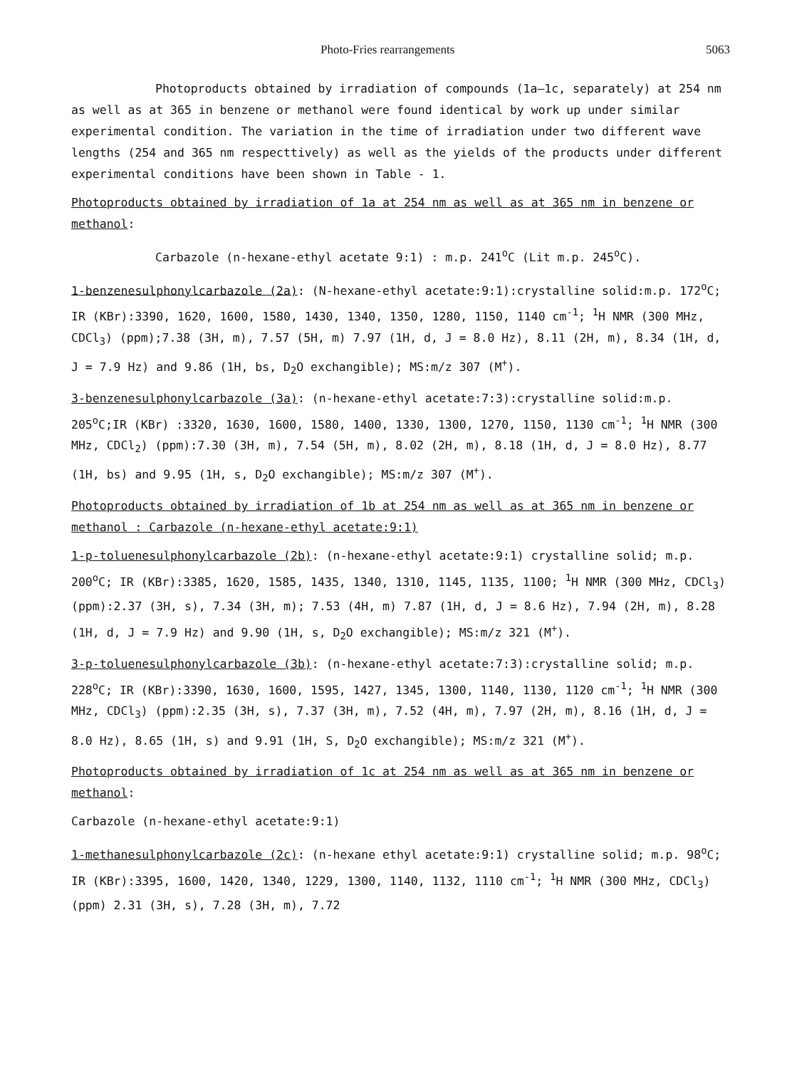Photo-Fries rearrangements 5063
Photoproducts obtained by irradiation of compounds (1a–1c, separately) at 254 nm as well as at 365 in benzene or methanol were found identical by work up under similar experimental condition. The variation in the time of irradiation under two different wave lengths (254 and 365 nm respecttively) as well as the yields of the products under different experimental conditions have been shown in Table - 1.
Photoproducts obtained by irradiation of 1a at 254 nm as well as at 365 nm in benzene or methanol:
Carbazole (n-hexane-ethyl acetate 9:1) : m.p. 241<sup>o</sup>C (Lit m.p. 245<sup>o</sup>C).
1-benzenesulphonylcarbazole (2a): (N-hexane-ethyl acetate:9:1):crystalline solid:m.p. 172<sup>o</sup>C; IR (KBr):3390, 1620, 1600, 1580, 1430, 1340, 1350, 1280, 1150, 1140 cm<sup>-1</sup>; <sup>1</sup>H NMR (300 MHz, CDCl<sub>3</sub>) (ppm);7.38 (3H, m), 7.57 (5H, m) 7.97 (1H, d, J = 8.0 Hz), 8.11 (2H, m), 8.34 (1H, d, J = 7.9 Hz) and 9.86 (1H, bs, D<sub>2</sub>O exchangible); MS:m/z 307 (M<sup>+</sup>).
3-benzenesulphonylcarbazole (3a): (n-hexane-ethyl acetate:7:3):crystalline solid:m.p. 205<sup>o</sup>C;IR (KBr) :3320, 1630, 1600, 1580, 1400, 1330, 1300, 1270, 1150, 1130 cm<sup>-1</sup>; <sup>1</sup>H NMR (300 MHz, CDCl<sub>2</sub>) (ppm):7.30 (3H, m), 7.54 (5H, m), 8.02 (2H, m), 8.18 (1H, d, J = 8.0 Hz), 8.77 (1H, bs) and 9.95 (1H, s, D<sub>2</sub>O exchangible); MS:m/z 307 (M<sup>+</sup>).
Photoproducts obtained by irradiation of 1b at 254 nm as well as at 365 nm in benzene or methanol : Carbazole (n-hexane-ethyl acetate:9:1)
1-p-toluenesulphonylcarbazole (2b): (n-hexane-ethyl acetate:9:1) crystalline solid; m.p. 200<sup>o</sup>C; IR (KBr):3385, 1620, 1585, 1435, 1340, 1310, 1145, 1135, 1100; <sup>1</sup>H NMR (300 MHz, CDCl<sub>3</sub>) (ppm):2.37 (3H, s), 7.34 (3H, m); 7.53 (4H, m) 7.87 (1H, d, J = 8.6 Hz), 7.94 (2H, m), 8.28 (1H, d, J = 7.9 Hz) and 9.90 (1H, s, D<sub>2</sub>O exchangible); MS:m/z 321 (M<sup>+</sup>).
3-p-toluenesulphonylcarbazole (3b): (n-hexane-ethyl acetate:7:3):crystalline solid; m.p. 228<sup>o</sup>C; IR (KBr):3390, 1630, 1600, 1595, 1427, 1345, 1300, 1140, 1130, 1120 cm<sup>-1</sup>; <sup>1</sup>H NMR (300 MHz, CDCl<sub>3</sub>) (ppm):2.35 (3H, s), 7.37 (3H, m), 7.52 (4H, m), 7.97 (2H, m), 8.16 (1H, d, J = 8.0 Hz), 8.65 (1H, s) and 9.91 (1H, S, D<sub>2</sub>O exchangible); MS:m/z 321 (M<sup>+</sup>).
Photoproducts obtained by irradiation of 1c at 254 nm as well as at 365 nm in benzene or methanol:
Carbazole (n-hexane-ethyl acetate:9:1)
1-methanesulphonylcarbazole (2c): (n-hexane ethyl acetate:9:1) crystalline solid; m.p. 98<sup>o</sup>C; IR (KBr):3395, 1600, 1420, 1340, 1229, 1300, 1140, 1132, 1110 cm<sup>-1</sup>; <sup>1</sup>H NMR (300 MHz, CDCl<sub>3</sub>) (ppm) 2.31 (3H, s), 7.28 (3H, m), 7.72